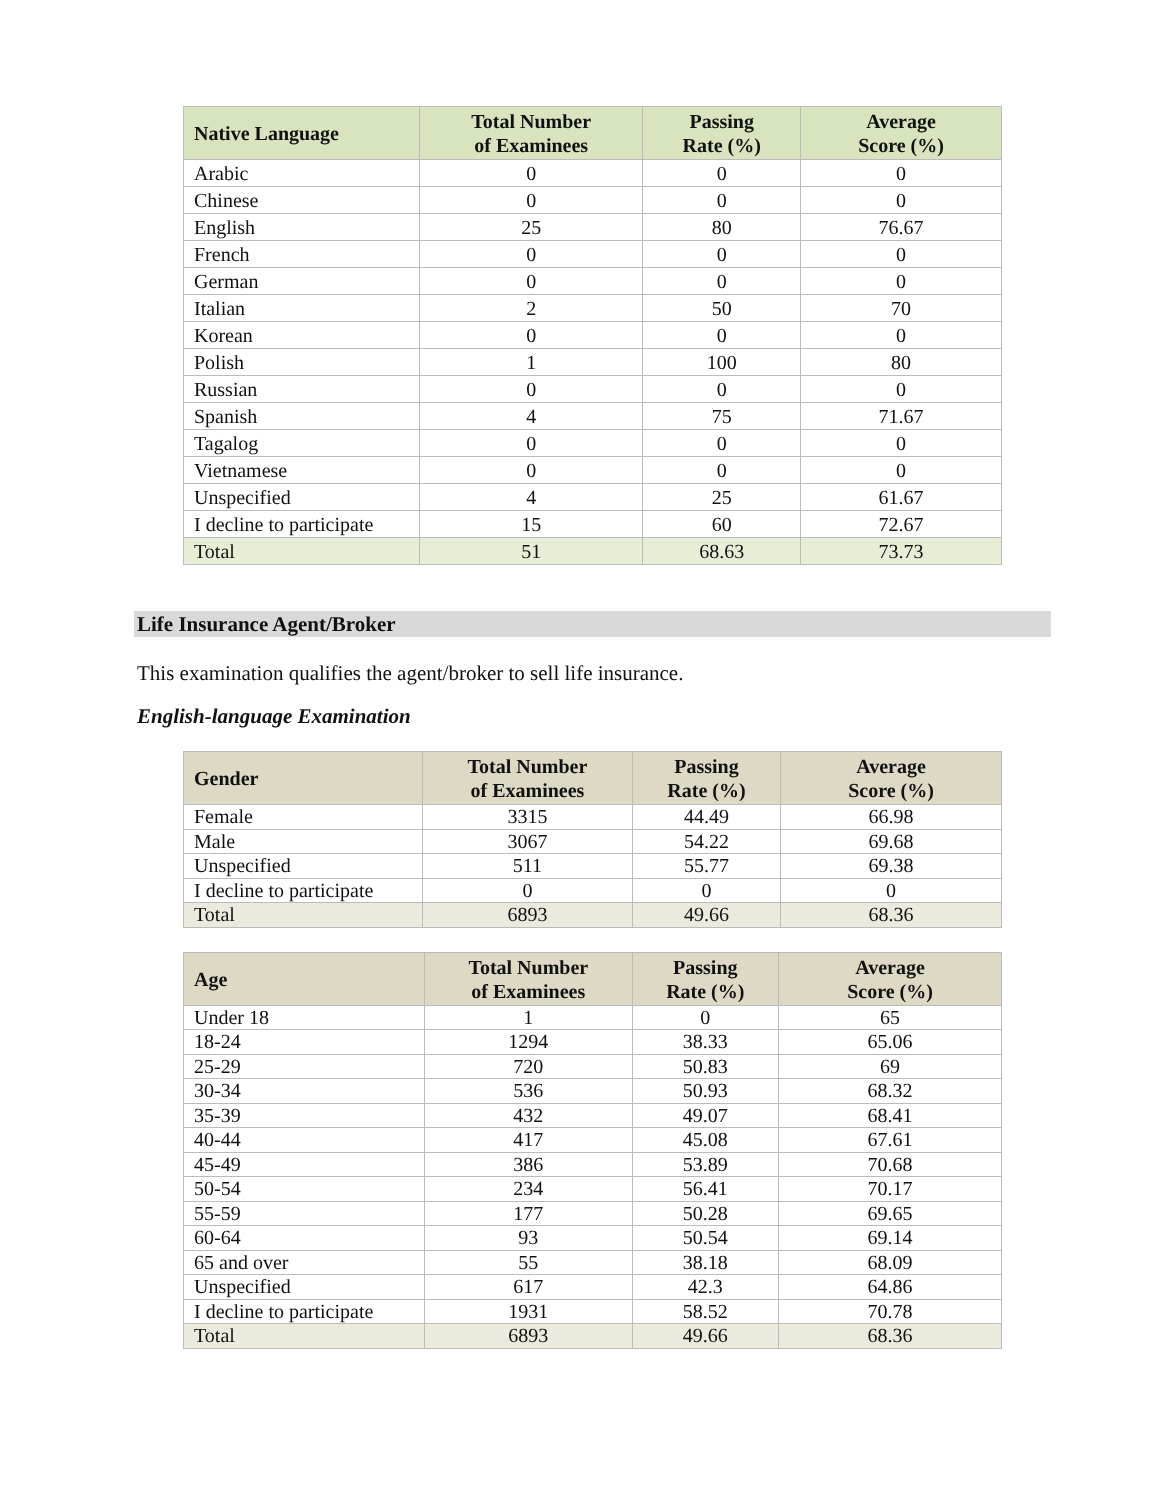| Native Language | Total Number of Examinees | Passing Rate (%) | Average Score (%) |
| --- | --- | --- | --- |
| Arabic | 0 | 0 | 0 |
| Chinese | 0 | 0 | 0 |
| English | 25 | 80 | 76.67 |
| French | 0 | 0 | 0 |
| German | 0 | 0 | 0 |
| Italian | 2 | 50 | 70 |
| Korean | 0 | 0 | 0 |
| Polish | 1 | 100 | 80 |
| Russian | 0 | 0 | 0 |
| Spanish | 4 | 75 | 71.67 |
| Tagalog | 0 | 0 | 0 |
| Vietnamese | 0 | 0 | 0 |
| Unspecified | 4 | 25 | 61.67 |
| I decline to participate | 15 | 60 | 72.67 |
| Total | 51 | 68.63 | 73.73 |
Life Insurance Agent/Broker
This examination qualifies the agent/broker to sell life insurance.
English-language Examination
| Gender | Total Number of Examinees | Passing Rate (%) | Average Score (%) |
| --- | --- | --- | --- |
| Female | 3315 | 44.49 | 66.98 |
| Male | 3067 | 54.22 | 69.68 |
| Unspecified | 511 | 55.77 | 69.38 |
| I decline to participate | 0 | 0 | 0 |
| Total | 6893 | 49.66 | 68.36 |
| Age | Total Number of Examinees | Passing Rate (%) | Average Score (%) |
| --- | --- | --- | --- |
| Under 18 | 1 | 0 | 65 |
| 18-24 | 1294 | 38.33 | 65.06 |
| 25-29 | 720 | 50.83 | 69 |
| 30-34 | 536 | 50.93 | 68.32 |
| 35-39 | 432 | 49.07 | 68.41 |
| 40-44 | 417 | 45.08 | 67.61 |
| 45-49 | 386 | 53.89 | 70.68 |
| 50-54 | 234 | 56.41 | 70.17 |
| 55-59 | 177 | 50.28 | 69.65 |
| 60-64 | 93 | 50.54 | 69.14 |
| 65 and over | 55 | 38.18 | 68.09 |
| Unspecified | 617 | 42.3 | 64.86 |
| I decline to participate | 1931 | 58.52 | 70.78 |
| Total | 6893 | 49.66 | 68.36 |